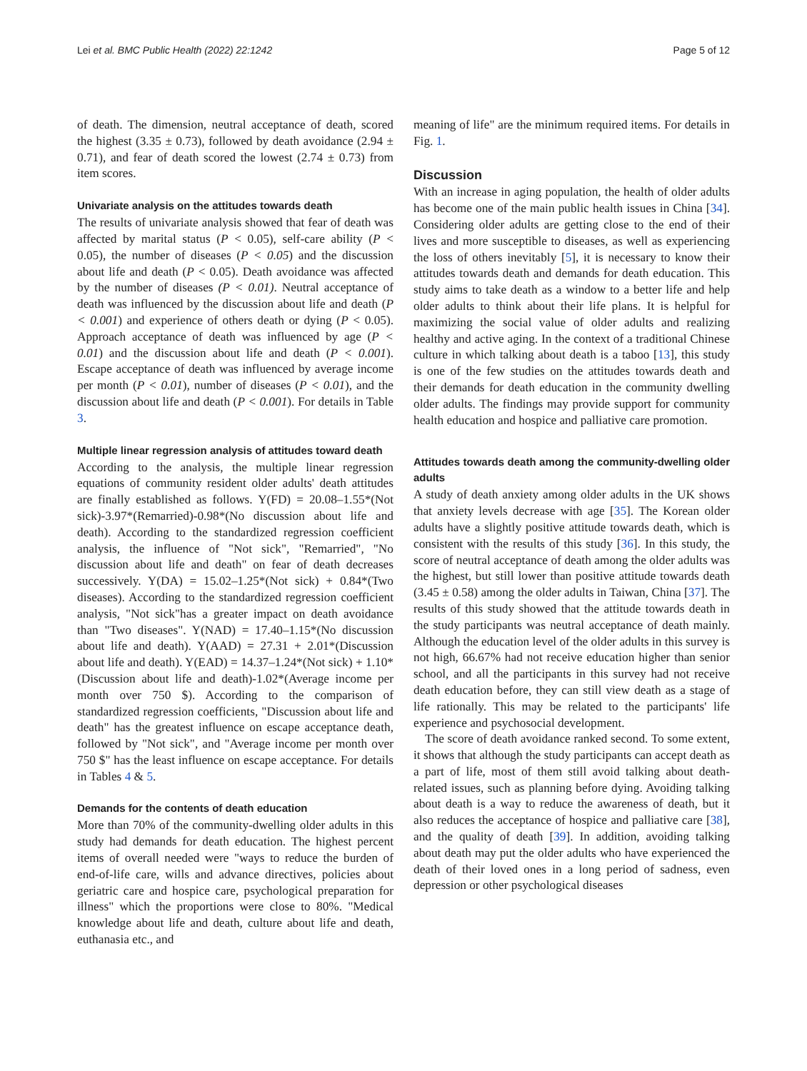Lei et al. BMC Public Health (2022) 22:1242 Page 5 of 12
of death. The dimension, neutral acceptance of death, scored the highest (3.35 ± 0.73), followed by death avoidance (2.94 ± 0.71), and fear of death scored the lowest (2.74 ± 0.73) from item scores.
Univariate analysis on the attitudes towards death
The results of univariate analysis showed that fear of death was affected by marital status (P < 0.05), self-care ability (P < 0.05), the number of diseases (P < 0.05) and the discussion about life and death (P < 0.05). Death avoidance was affected by the number of diseases (P < 0.01). Neutral acceptance of death was influenced by the discussion about life and death (P < 0.001) and experience of others death or dying (P < 0.05). Approach acceptance of death was influenced by age (P < 0.01) and the discussion about life and death (P < 0.001). Escape acceptance of death was influenced by average income per month (P < 0.01), number of diseases (P < 0.01), and the discussion about life and death (P < 0.001). For details in Table 3.
Multiple linear regression analysis of attitudes toward death
According to the analysis, the multiple linear regression equations of community resident older adults' death attitudes are finally established as follows. Y(FD) = 20.08–1.55*(Not sick)-3.97*(Remarried)-0.98*(No discussion about life and death). According to the standardized regression coefficient analysis, the influence of "Not sick", "Remarried", "No discussion about life and death" on fear of death decreases successively. Y(DA) = 15.02–1.25*(Not sick) + 0.84*(Two diseases). According to the standardized regression coefficient analysis, "Not sick"has a greater impact on death avoidance than "Two diseases". Y(NAD) = 17.40–1.15*(No discussion about life and death). Y(AAD) = 27.31 + 2.01*(Discussion about life and death). Y(EAD) = 14.37–1.24*(Not sick) + 1.10*(Discussion about life and death)-1.02*(Average income per month over 750 $). According to the comparison of standardized regression coefficients, "Discussion about life and death" has the greatest influence on escape acceptance death, followed by "Not sick", and "Average income per month over 750 $" has the least influence on escape acceptance. For details in Tables 4 & 5.
Demands for the contents of death education
More than 70% of the community-dwelling older adults in this study had demands for death education. The highest percent items of overall needed were "ways to reduce the burden of end-of-life care, wills and advance directives, policies about geriatric care and hospice care, psychological preparation for illness" which the proportions were close to 80%. "Medical knowledge about life and death, culture about life and death, euthanasia etc., and
meaning of life" are the minimum required items. For details in Fig. 1.
Discussion
With an increase in aging population, the health of older adults has become one of the main public health issues in China [34]. Considering older adults are getting close to the end of their lives and more susceptible to diseases, as well as experiencing the loss of others inevitably [5], it is necessary to know their attitudes towards death and demands for death education. This study aims to take death as a window to a better life and help older adults to think about their life plans. It is helpful for maximizing the social value of older adults and realizing healthy and active aging. In the context of a traditional Chinese culture in which talking about death is a taboo [13], this study is one of the few studies on the attitudes towards death and their demands for death education in the community dwelling older adults. The findings may provide support for community health education and hospice and palliative care promotion.
Attitudes towards death among the community-dwelling older adults
A study of death anxiety among older adults in the UK shows that anxiety levels decrease with age [35]. The Korean older adults have a slightly positive attitude towards death, which is consistent with the results of this study [36]. In this study, the score of neutral acceptance of death among the older adults was the highest, but still lower than positive attitude towards death (3.45 ± 0.58) among the older adults in Taiwan, China [37]. The results of this study showed that the attitude towards death in the study participants was neutral acceptance of death mainly. Although the education level of the older adults in this survey is not high, 66.67% had not receive education higher than senior school, and all the participants in this survey had not receive death education before, they can still view death as a stage of life rationally. This may be related to the participants' life experience and psychosocial development.
The score of death avoidance ranked second. To some extent, it shows that although the study participants can accept death as a part of life, most of them still avoid talking about death-related issues, such as planning before dying. Avoiding talking about death is a way to reduce the awareness of death, but it also reduces the acceptance of hospice and palliative care [38], and the quality of death [39]. In addition, avoiding talking about death may put the older adults who have experienced the death of their loved ones in a long period of sadness, even depression or other psychological diseases